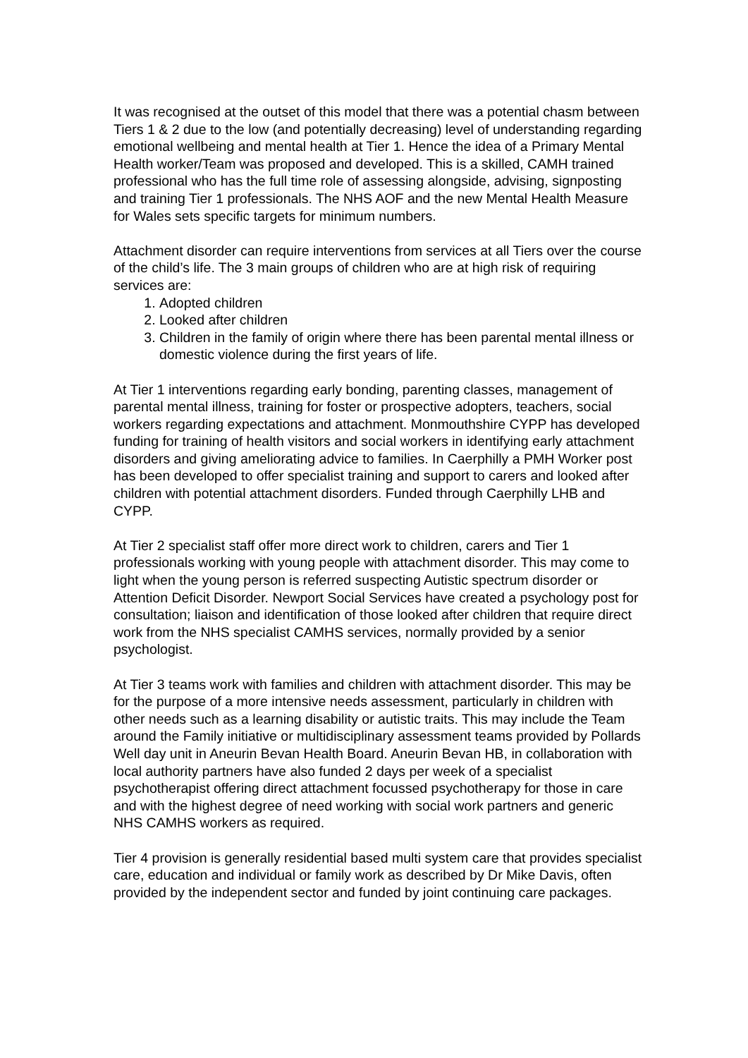It was recognised at the outset of this model that there was a potential chasm between Tiers 1 & 2 due to the low (and potentially decreasing) level of understanding regarding emotional wellbeing and mental health at Tier 1. Hence the idea of a Primary Mental Health worker/Team was proposed and developed. This is a skilled, CAMH trained professional who has the full time role of assessing alongside, advising, signposting and training Tier 1 professionals. The NHS AOF and the new Mental Health Measure for Wales sets specific targets for minimum numbers.
Attachment disorder can require interventions from services at all Tiers over the course of the child’s life. The 3 main groups of children who are at high risk of requiring services are:
1. Adopted children
2. Looked after children
3. Children in the family of origin where there has been parental mental illness or domestic violence during the first years of life.
At Tier 1 interventions regarding early bonding, parenting classes, management of parental mental illness, training for foster or prospective adopters, teachers, social workers regarding expectations and attachment. Monmouthshire CYPP has developed funding for training of health visitors and social workers in identifying early attachment disorders and giving ameliorating advice to families. In Caerphilly a PMH Worker post has been developed to offer specialist training and support to carers and looked after children with potential attachment disorders. Funded through Caerphilly LHB and CYPP.
At Tier 2 specialist staff offer more direct work to children, carers and Tier 1 professionals working with young people with attachment disorder. This may come to light when the young person is referred suspecting Autistic spectrum disorder or Attention Deficit Disorder. Newport Social Services have created a psychology post for consultation; liaison and identification of those looked after children that require direct work from the NHS specialist CAMHS services, normally provided by a senior psychologist.
At Tier 3 teams work with families and children with attachment disorder. This may be for the purpose of a more intensive needs assessment, particularly in children with other needs such as a learning disability or autistic traits. This may include the Team around the Family initiative or multidisciplinary assessment teams provided by Pollards Well day unit in Aneurin Bevan Health Board. Aneurin Bevan HB, in collaboration with local authority partners have also funded 2 days per week of a specialist psychotherapist offering direct attachment focussed psychotherapy for those in care and with the highest degree of need working with social work partners and generic NHS CAMHS workers as required.
Tier 4 provision is generally residential based multi system care that provides specialist care, education and individual or family work as described by Dr Mike Davis, often provided by the independent sector and funded by joint continuing care packages.